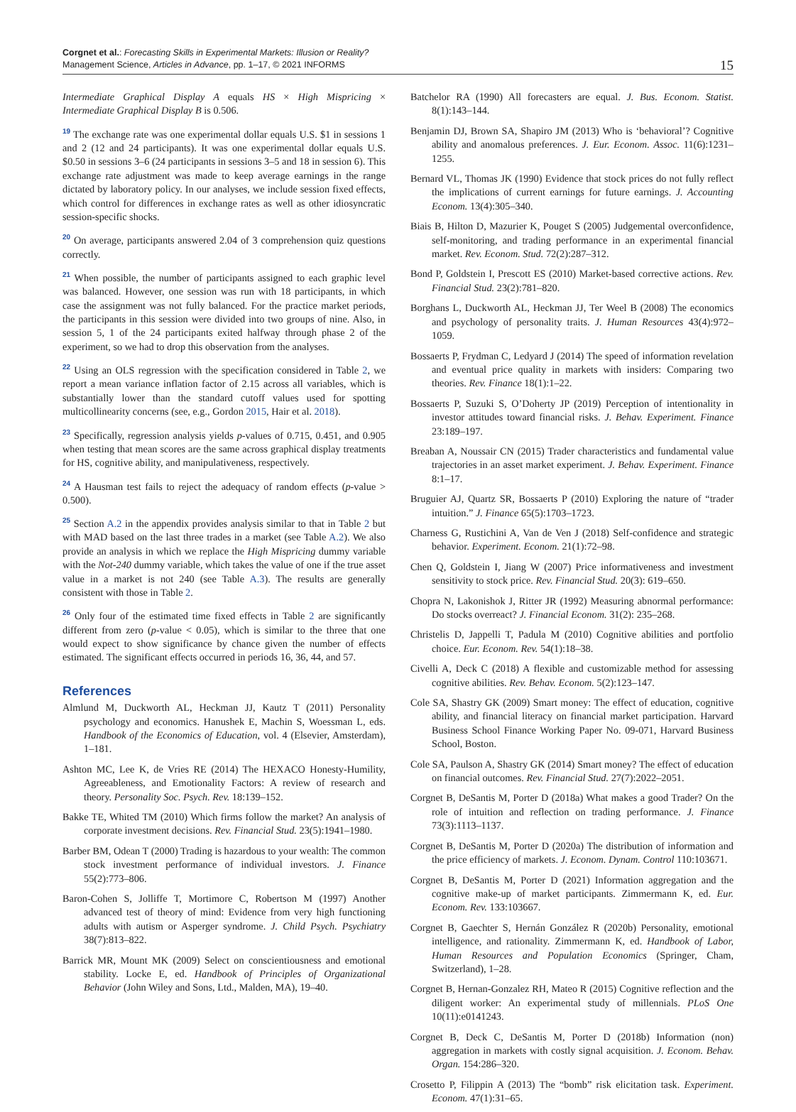Corgnet et al.: Forecasting Skills in Experimental Markets: Illusion or Reality?
Management Science, Articles in Advance, pp. 1–17, © 2021 INFORMS
15
Intermediate Graphical Display A equals HS × High Mispricing × Intermediate Graphical Display B is 0.506.
<sup>19</sup> The exchange rate was one experimental dollar equals U.S. $1 in sessions 1 and 2 (12 and 24 participants). It was one experimental dollar equals U.S. $0.50 in sessions 3–6 (24 participants in sessions 3–5 and 18 in session 6). This exchange rate adjustment was made to keep average earnings in the range dictated by laboratory policy. In our analyses, we include session fixed effects, which control for differences in exchange rates as well as other idiosyncratic session-specific shocks.
<sup>20</sup> On average, participants answered 2.04 of 3 comprehension quiz questions correctly.
<sup>21</sup> When possible, the number of participants assigned to each graphic level was balanced. However, one session was run with 18 participants, in which case the assignment was not fully balanced. For the practice market periods, the participants in this session were divided into two groups of nine. Also, in session 5, 1 of the 24 participants exited halfway through phase 2 of the experiment, so we had to drop this observation from the analyses.
<sup>22</sup> Using an OLS regression with the specification considered in Table 2, we report a mean variance inflation factor of 2.15 across all variables, which is substantially lower than the standard cutoff values used for spotting multicollinearity concerns (see, e.g., Gordon 2015, Hair et al. 2018).
<sup>23</sup> Specifically, regression analysis yields p-values of 0.715, 0.451, and 0.905 when testing that mean scores are the same across graphical display treatments for HS, cognitive ability, and manipulativeness, respectively.
<sup>24</sup> A Hausman test fails to reject the adequacy of random effects (p-value > 0.500).
<sup>25</sup> Section A.2 in the appendix provides analysis similar to that in Table 2 but with MAD based on the last three trades in a market (see Table A.2). We also provide an analysis in which we replace the High Mispricing dummy variable with the Not-240 dummy variable, which takes the value of one if the true asset value in a market is not 240 (see Table A.3). The results are generally consistent with those in Table 2.
<sup>26</sup> Only four of the estimated time fixed effects in Table 2 are significantly different from zero (p-value < 0.05), which is similar to the three that one would expect to show significance by chance given the number of effects estimated. The significant effects occurred in periods 16, 36, 44, and 57.
References
Almlund M, Duckworth AL, Heckman JJ, Kautz T (2011) Personality psychology and economics. Hanushek E, Machin S, Woessman L, eds. Handbook of the Economics of Education, vol. 4 (Elsevier, Amsterdam), 1–181.
Ashton MC, Lee K, de Vries RE (2014) The HEXACO Honesty-Humility, Agreeableness, and Emotionality Factors: A review of research and theory. Personality Soc. Psych. Rev. 18:139–152.
Bakke TE, Whited TM (2010) Which firms follow the market? An analysis of corporate investment decisions. Rev. Financial Stud. 23(5):1941–1980.
Barber BM, Odean T (2000) Trading is hazardous to your wealth: The common stock investment performance of individual investors. J. Finance 55(2):773–806.
Baron-Cohen S, Jolliffe T, Mortimore C, Robertson M (1997) Another advanced test of theory of mind: Evidence from very high functioning adults with autism or Asperger syndrome. J. Child Psych. Psychiatry 38(7):813–822.
Barrick MR, Mount MK (2009) Select on conscientiousness and emotional stability. Locke E, ed. Handbook of Principles of Organizational Behavior (John Wiley and Sons, Ltd., Malden, MA), 19–40.
Batchelor RA (1990) All forecasters are equal. J. Bus. Econom. Statist. 8(1):143–144.
Benjamin DJ, Brown SA, Shapiro JM (2013) Who is ‘behavioral’? Cognitive ability and anomalous preferences. J. Eur. Econom. Assoc. 11(6):1231–1255.
Bernard VL, Thomas JK (1990) Evidence that stock prices do not fully reflect the implications of current earnings for future earnings. J. Accounting Econom. 13(4):305–340.
Biais B, Hilton D, Mazurier K, Pouget S (2005) Judgemental overconfidence, self-monitoring, and trading performance in an experimental financial market. Rev. Econom. Stud. 72(2):287–312.
Bond P, Goldstein I, Prescott ES (2010) Market-based corrective actions. Rev. Financial Stud. 23(2):781–820.
Borghans L, Duckworth AL, Heckman JJ, Ter Weel B (2008) The economics and psychology of personality traits. J. Human Resources 43(4):972–1059.
Bossaerts P, Frydman C, Ledyard J (2014) The speed of information revelation and eventual price quality in markets with insiders: Comparing two theories. Rev. Finance 18(1):1–22.
Bossaerts P, Suzuki S, O’Doherty JP (2019) Perception of intentionality in investor attitudes toward financial risks. J. Behav. Experiment. Finance 23:189–197.
Breaban A, Noussair CN (2015) Trader characteristics and fundamental value trajectories in an asset market experiment. J. Behav. Experiment. Finance 8:1–17.
Bruguier AJ, Quartz SR, Bossaerts P (2010) Exploring the nature of “trader intuition.” J. Finance 65(5):1703–1723.
Charness G, Rustichini A, Van de Ven J (2018) Self-confidence and strategic behavior. Experiment. Econom. 21(1):72–98.
Chen Q, Goldstein I, Jiang W (2007) Price informativeness and investment sensitivity to stock price. Rev. Financial Stud. 20(3): 619–650.
Chopra N, Lakonishok J, Ritter JR (1992) Measuring abnormal performance: Do stocks overreact? J. Financial Econom. 31(2): 235–268.
Christelis D, Jappelli T, Padula M (2010) Cognitive abilities and portfolio choice. Eur. Econom. Rev. 54(1):18–38.
Civelli A, Deck C (2018) A flexible and customizable method for assessing cognitive abilities. Rev. Behav. Econom. 5(2):123–147.
Cole SA, Shastry GK (2009) Smart money: The effect of education, cognitive ability, and financial literacy on financial market participation. Harvard Business School Finance Working Paper No. 09-071, Harvard Business School, Boston.
Cole SA, Paulson A, Shastry GK (2014) Smart money? The effect of education on financial outcomes. Rev. Financial Stud. 27(7):2022–2051.
Corgnet B, DeSantis M, Porter D (2018a) What makes a good Trader? On the role of intuition and reflection on trading performance. J. Finance 73(3):1113–1137.
Corgnet B, DeSantis M, Porter D (2020a) The distribution of information and the price efficiency of markets. J. Econom. Dynam. Control 110:103671.
Corgnet B, DeSantis M, Porter D (2021) Information aggregation and the cognitive make-up of market participants. Zimmermann K, ed. Eur. Econom. Rev. 133:103667.
Corgnet B, Gaechter S, Hernán González R (2020b) Personality, emotional intelligence, and rationality. Zimmermann K, ed. Handbook of Labor, Human Resources and Population Economics (Springer, Cham, Switzerland), 1–28.
Corgnet B, Hernan-Gonzalez RH, Mateo R (2015) Cognitive reflection and the diligent worker: An experimental study of millennials. PLoS One 10(11):e0141243.
Corgnet B, Deck C, DeSantis M, Porter D (2018b) Information (non) aggregation in markets with costly signal acquisition. J. Econom. Behav. Organ. 154:286–320.
Crosetto P, Filippin A (2013) The “bomb” risk elicitation task. Experiment. Econom. 47(1):31–65.